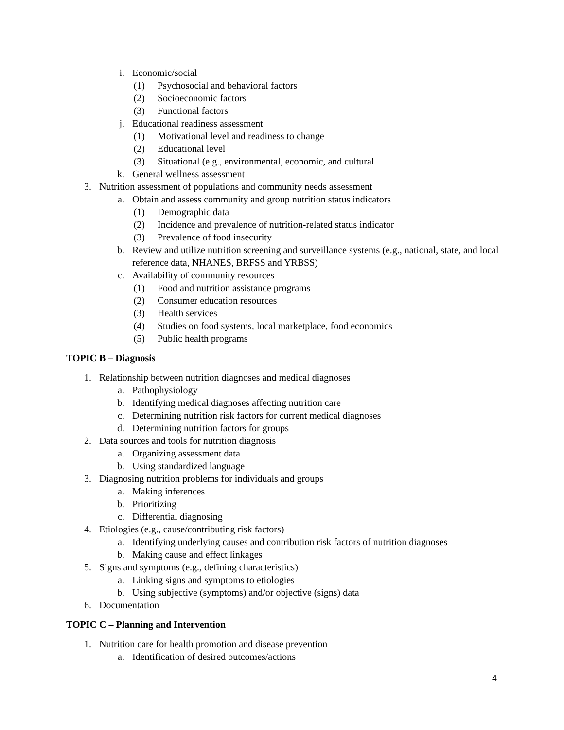i. Economic/social
(1) Psychosocial and behavioral factors
(2) Socioeconomic factors
(3) Functional factors
j. Educational readiness assessment
(1) Motivational level and readiness to change
(2) Educational level
(3) Situational (e.g., environmental, economic, and cultural
k. General wellness assessment
3. Nutrition assessment of populations and community needs assessment
a. Obtain and assess community and group nutrition status indicators
(1) Demographic data
(2) Incidence and prevalence of nutrition-related status indicator
(3) Prevalence of food insecurity
b. Review and utilize nutrition screening and surveillance systems (e.g., national, state, and local reference data, NHANES, BRFSS and YRBSS)
c. Availability of community resources
(1) Food and nutrition assistance programs
(2) Consumer education resources
(3) Health services
(4) Studies on food systems, local marketplace, food economics
(5) Public health programs
TOPIC B – Diagnosis
1. Relationship between nutrition diagnoses and medical diagnoses
a. Pathophysiology
b. Identifying medical diagnoses affecting nutrition care
c. Determining nutrition risk factors for current medical diagnoses
d. Determining nutrition factors for groups
2. Data sources and tools for nutrition diagnosis
a. Organizing assessment data
b. Using standardized language
3. Diagnosing nutrition problems for individuals and groups
a. Making inferences
b. Prioritizing
c. Differential diagnosing
4. Etiologies (e.g., cause/contributing risk factors)
a. Identifying underlying causes and contribution risk factors of nutrition diagnoses
b. Making cause and effect linkages
5. Signs and symptoms (e.g., defining characteristics)
a. Linking signs and symptoms to etiologies
b. Using subjective (symptoms) and/or objective (signs) data
6. Documentation
TOPIC C – Planning and Intervention
1. Nutrition care for health promotion and disease prevention
a. Identification of desired outcomes/actions
4